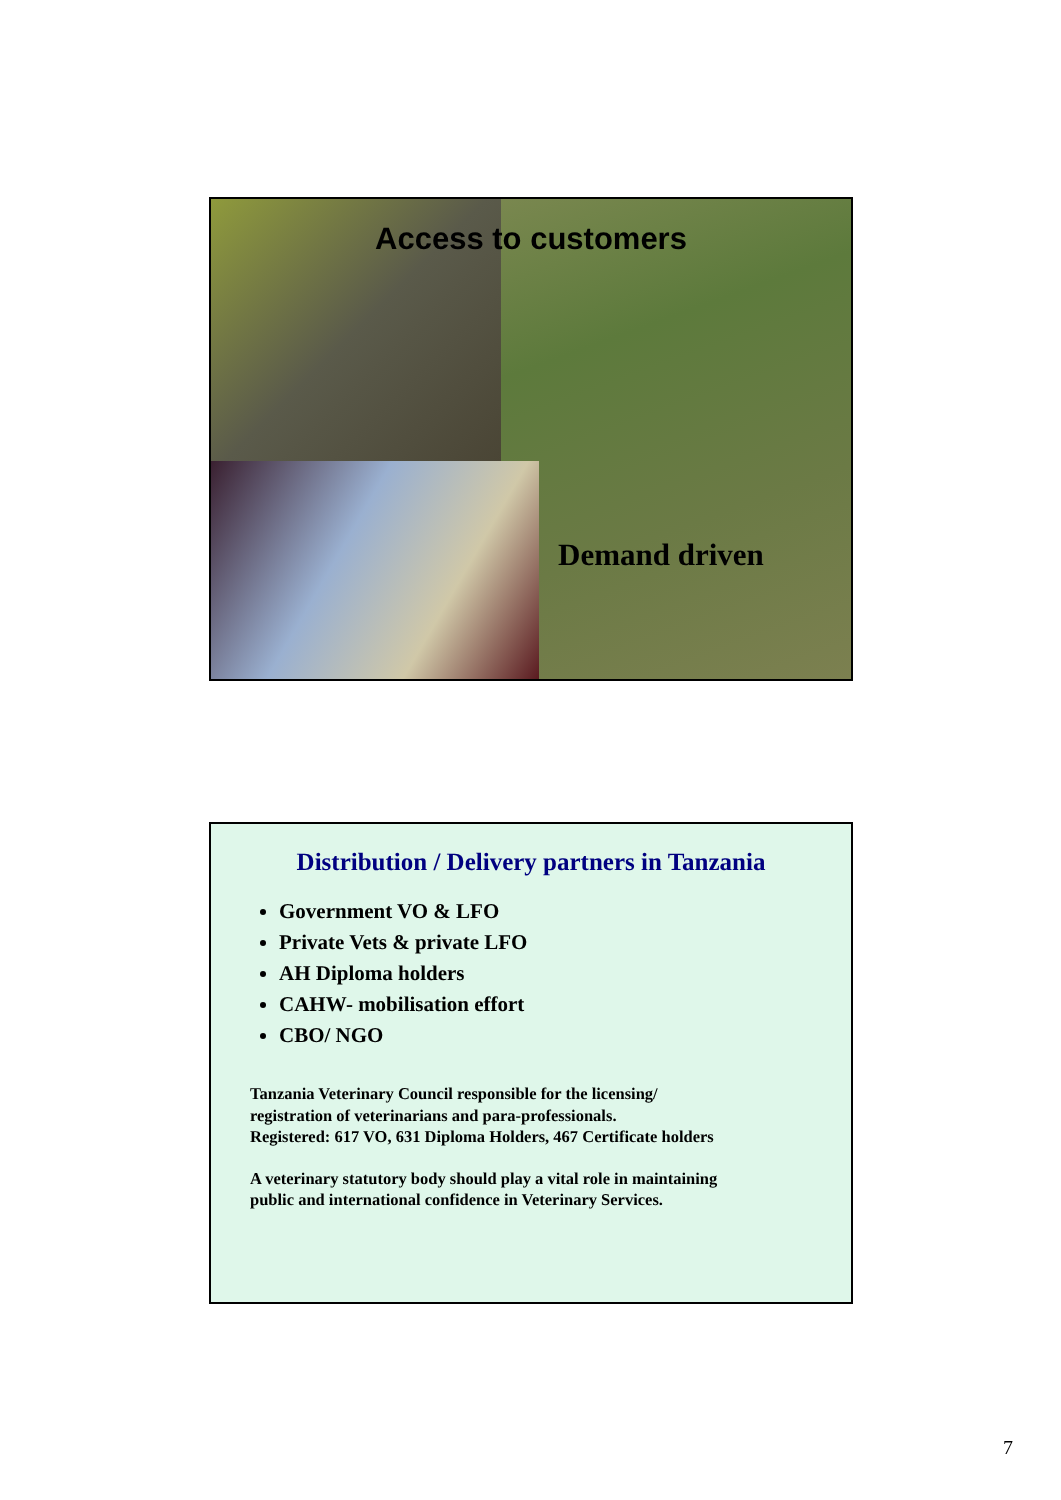Access to customers
Demand driven
Distribution / Delivery partners in Tanzania
Government VO & LFO
Private Vets & private LFO
AH Diploma holders
CAHW- mobilisation effort
CBO/ NGO
Tanzania Veterinary Council responsible for the licensing/
registration of veterinarians and para-professionals.
Registered: 617 VO, 631 Diploma Holders, 467 Certificate holders
A veterinary statutory body should play a vital role in maintaining
public and international confidence in Veterinary Services.
7